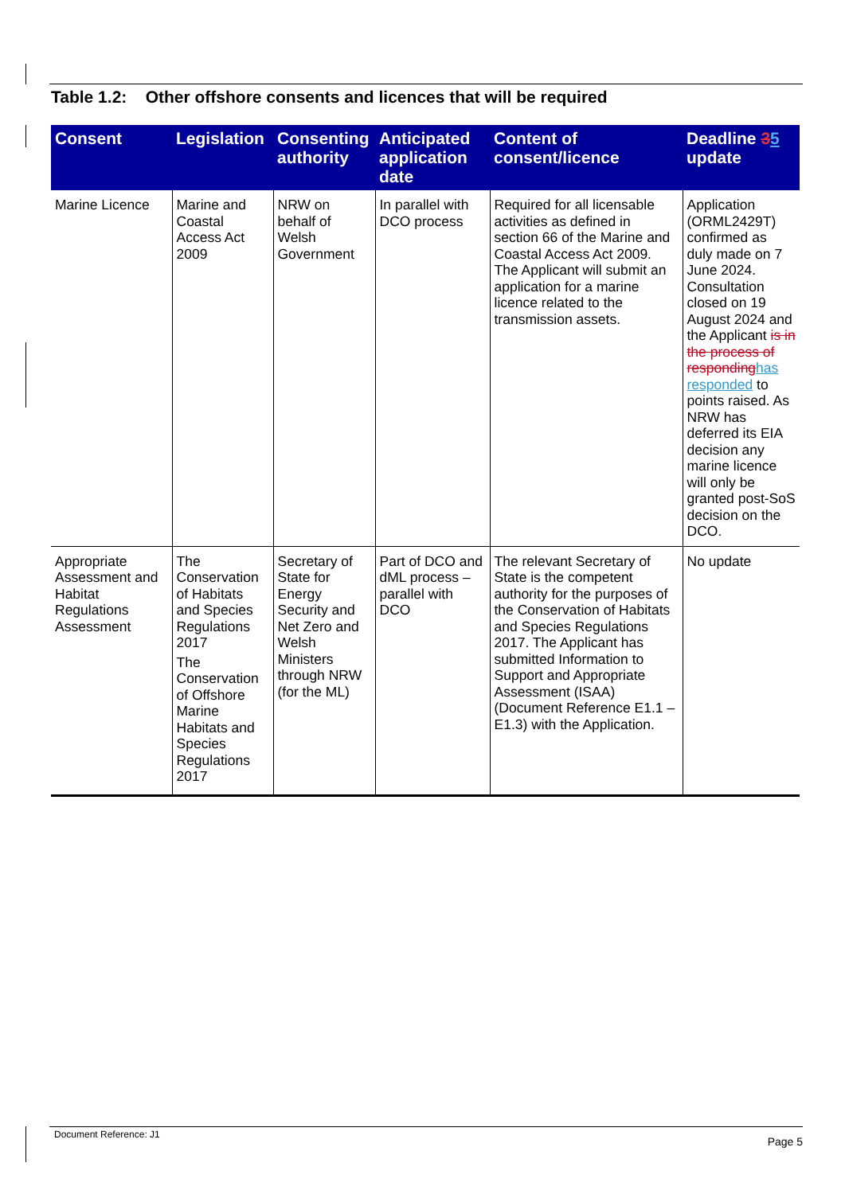Table 1.2: Other offshore consents and licences that will be required
| Consent | Legislation | Consenting authority | Anticipated application date | Content of consent/licence | Deadline 3 5 update |
| --- | --- | --- | --- | --- | --- |
| Marine Licence | Marine and Coastal Access Act 2009 | NRW on behalf of Welsh Government | In parallel with DCO process | Required for all licensable activities as defined in section 66 of the Marine and Coastal Access Act 2009. The Applicant will submit an application for a marine licence related to the transmission assets. | Application (ORML2429T) confirmed as duly made on 7 June 2024. Consultation closed on 19 August 2024 and the Applicant is in the process of responding has responded to points raised. As NRW has deferred its EIA decision any marine licence will only be granted post-SoS decision on the DCO. |
| Appropriate Assessment and Habitat Regulations Assessment | The Conservation of Habitats and Species Regulations 2017 The Conservation of Offshore Marine Habitats and Species Regulations 2017 | Secretary of State for Energy Security and Net Zero and Welsh Ministers through NRW (for the ML) | Part of DCO and dML process – parallel with DCO | The relevant Secretary of State is the competent authority for the purposes of the Conservation of Habitats and Species Regulations 2017. The Applicant has submitted Information to Support and Appropriate Assessment (ISAA) (Document Reference E1.1 – E1.3) with the Application. | No update |
Document Reference: J1 Page 5